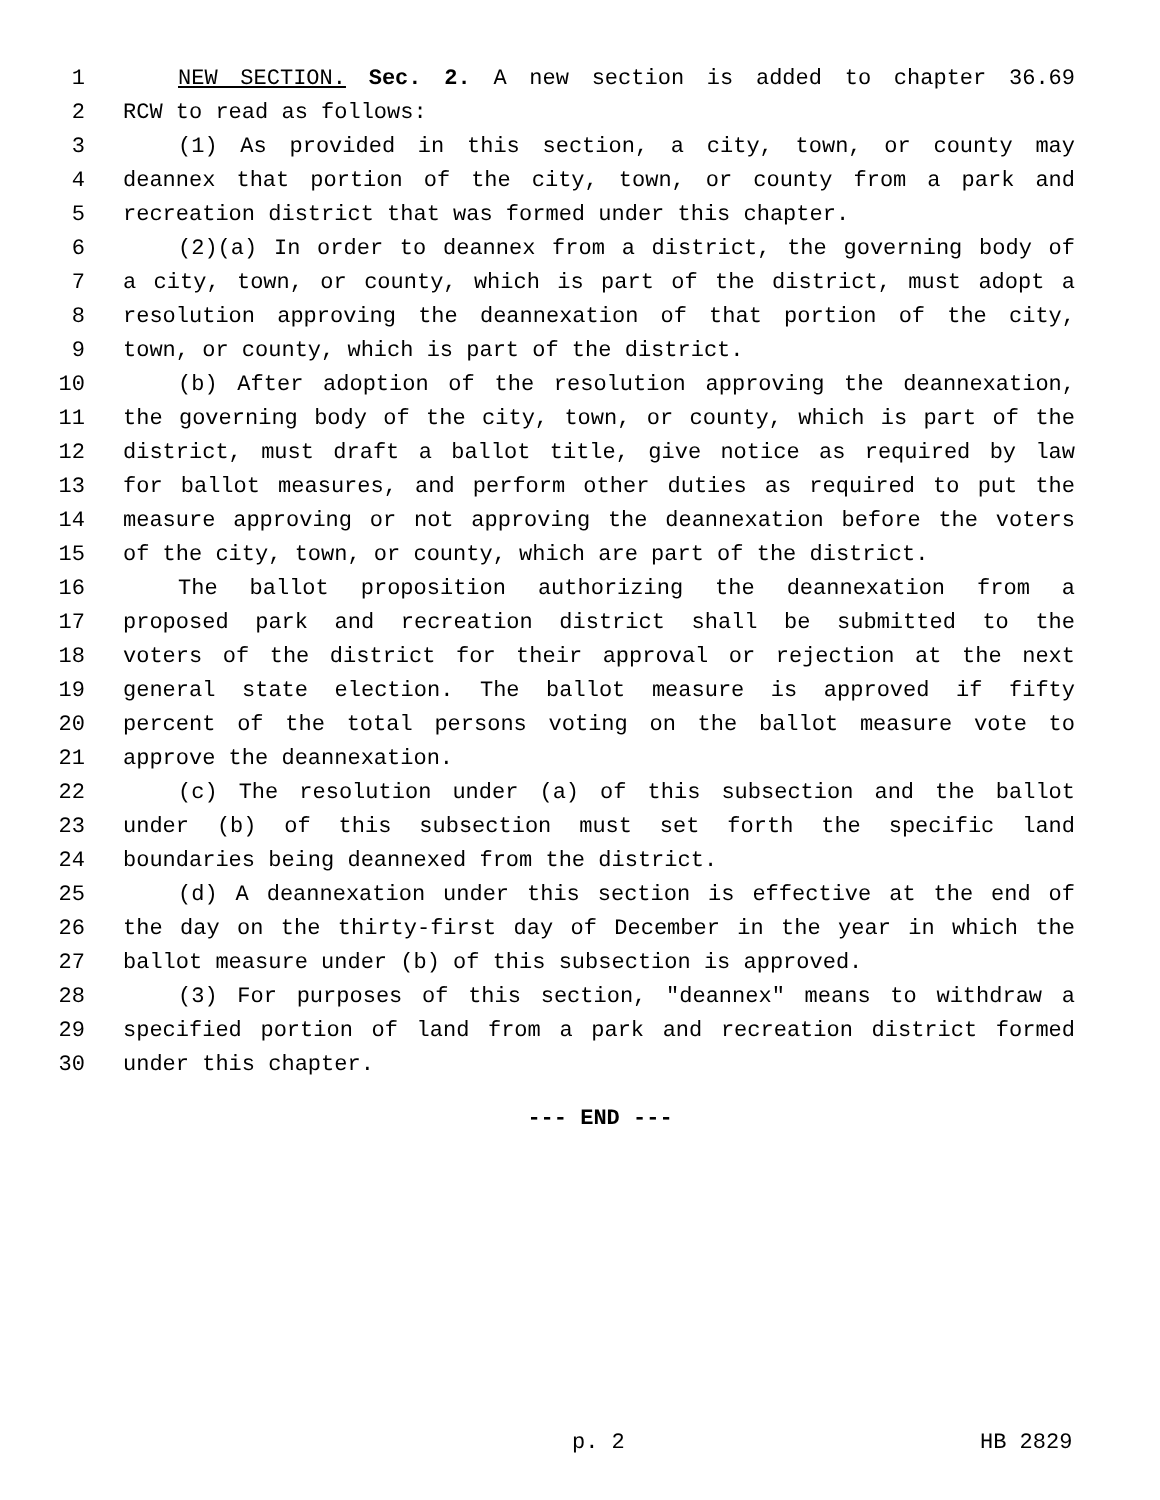1 NEW SECTION. Sec. 2. A new section is added to chapter 36.69
2 RCW to read as follows:
3 (1) As provided in this section, a city, town, or county may
4 deannex that portion of the city, town, or county from a park and
5 recreation district that was formed under this chapter.
6 (2)(a) In order to deannex from a district, the governing body of
7 a city, town, or county, which is part of the district, must adopt a
8 resolution approving the deannexation of that portion of the city,
9 town, or county, which is part of the district.
10 (b) After adoption of the resolution approving the deannexation,
11 the governing body of the city, town, or county, which is part of the
12 district, must draft a ballot title, give notice as required by law
13 for ballot measures, and perform other duties as required to put the
14 measure approving or not approving the deannexation before the voters
15 of the city, town, or county, which are part of the district.
16 The ballot proposition authorizing the deannexation from a
17 proposed park and recreation district shall be submitted to the
18 voters of the district for their approval or rejection at the next
19 general state election. The ballot measure is approved if fifty
20 percent of the total persons voting on the ballot measure vote to
21 approve the deannexation.
22 (c) The resolution under (a) of this subsection and the ballot
23 under (b) of this subsection must set forth the specific land
24 boundaries being deannexed from the district.
25 (d) A deannexation under this section is effective at the end of
26 the day on the thirty-first day of December in the year in which the
27 ballot measure under (b) of this subsection is approved.
28 (3) For purposes of this section, "deannex" means to withdraw a
29 specified portion of land from a park and recreation district formed
30 under this chapter.
--- END ---
p. 2 HB 2829